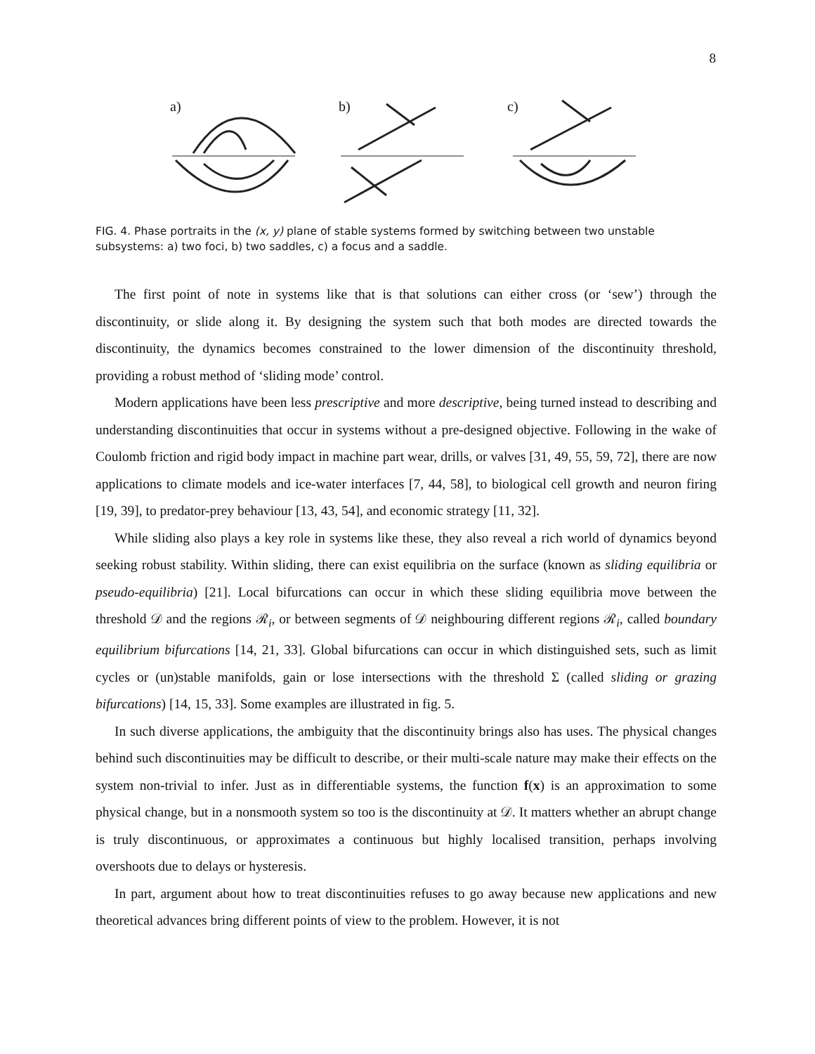8
a)
b)
c)
FIG. 4. Phase portraits in the (x, y) plane of stable systems formed by switching between two unstable subsystems: a) two foci, b) two saddles, c) a focus and a saddle.
The first point of note in systems like that is that solutions can either cross (or ‘sew’) through the discontinuity, or slide along it. By designing the system such that both modes are directed towards the discontinuity, the dynamics becomes constrained to the lower dimension of the discontinuity threshold, providing a robust method of ‘sliding mode’ control.
Modern applications have been less prescriptive and more descriptive, being turned instead to describing and understanding discontinuities that occur in systems without a pre-designed objective. Following in the wake of Coulomb friction and rigid body impact in machine part wear, drills, or valves [31, 49, 55, 59, 72], there are now applications to climate models and ice-water interfaces [7, 44, 58], to biological cell growth and neuron firing [19, 39], to predator-prey behaviour [13, 43, 54], and economic strategy [11, 32].
While sliding also plays a key role in systems like these, they also reveal a rich world of dynamics beyond seeking robust stability. Within sliding, there can exist equilibria on the surface (known as sliding equilibria or pseudo-equilibria) [21]. Local bifurcations can occur in which these sliding equilibria move between the threshold 𝒟 and the regions ℛ<sub>i</sub>, or between segments of 𝒟 neighbouring different regions ℛ<sub>i</sub>, called boundary equilibrium bifurcations [14, 21, 33]. Global bifurcations can occur in which distinguished sets, such as limit cycles or (un)stable manifolds, gain or lose intersections with the threshold Σ (called sliding or grazing bifurcations) [14, 15, 33]. Some examples are illustrated in fig. 5.
In such diverse applications, the ambiguity that the discontinuity brings also has uses. The physical changes behind such discontinuities may be difficult to describe, or their multi-scale nature may make their effects on the system non-trivial to infer. Just as in differentiable systems, the function f(x) is an approximation to some physical change, but in a nonsmooth system so too is the discontinuity at 𝒟. It matters whether an abrupt change is truly discontinuous, or approximates a continuous but highly localised transition, perhaps involving overshoots due to delays or hysteresis.
In part, argument about how to treat discontinuities refuses to go away because new applications and new theoretical advances bring different points of view to the problem. However, it is not